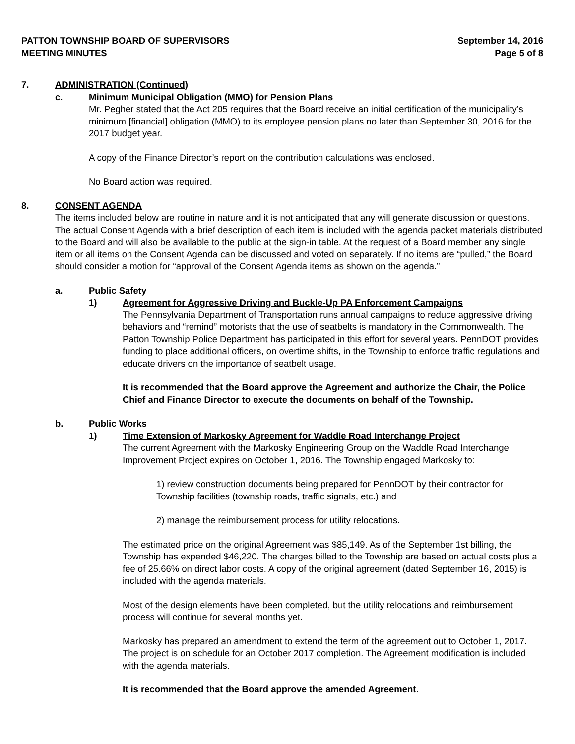PATTON TOWNSHIP BOARD OF SUPERVISORS
MEETING MINUTES
September 14, 2016
Page 5 of 8
7. ADMINISTRATION (Continued)
c. Minimum Municipal Obligation (MMO) for Pension Plans
Mr. Pegher stated that the Act 205 requires that the Board receive an initial certification of the municipality’s minimum [financial] obligation (MMO) to its employee pension plans no later than September 30, 2016 for the 2017 budget year.
A copy of the Finance Director’s report on the contribution calculations was enclosed.
No Board action was required.
8. CONSENT AGENDA
The items included below are routine in nature and it is not anticipated that any will generate discussion or questions. The actual Consent Agenda with a brief description of each item is included with the agenda packet materials distributed to the Board and will also be available to the public at the sign-in table. At the request of a Board member any single item or all items on the Consent Agenda can be discussed and voted on separately. If no items are “pulled,” the Board should consider a motion for “approval of the Consent Agenda items as shown on the agenda.”
a. Public Safety
1) Agreement for Aggressive Driving and Buckle-Up PA Enforcement Campaigns
The Pennsylvania Department of Transportation runs annual campaigns to reduce aggressive driving behaviors and “remind” motorists that the use of seatbelts is mandatory in the Commonwealth. The Patton Township Police Department has participated in this effort for several years. PennDOT provides funding to place additional officers, on overtime shifts, in the Township to enforce traffic regulations and educate drivers on the importance of seatbelt usage.
It is recommended that the Board approve the Agreement and authorize the Chair, the Police Chief and Finance Director to execute the documents on behalf of the Township.
b. Public Works
1) Time Extension of Markosky Agreement for Waddle Road Interchange Project
The current Agreement with the Markosky Engineering Group on the Waddle Road Interchange Improvement Project expires on October 1, 2016. The Township engaged Markosky to:
1) review construction documents being prepared for PennDOT by their contractor for Township facilities (township roads, traffic signals, etc.) and
2) manage the reimbursement process for utility relocations.
The estimated price on the original Agreement was $85,149. As of the September 1st billing, the Township has expended $46,220. The charges billed to the Township are based on actual costs plus a fee of 25.66% on direct labor costs. A copy of the original agreement (dated September 16, 2015) is included with the agenda materials.
Most of the design elements have been completed, but the utility relocations and reimbursement process will continue for several months yet.
Markosky has prepared an amendment to extend the term of the agreement out to October 1, 2017. The project is on schedule for an October 2017 completion. The Agreement modification is included with the agenda materials.
It is recommended that the Board approve the amended Agreement.